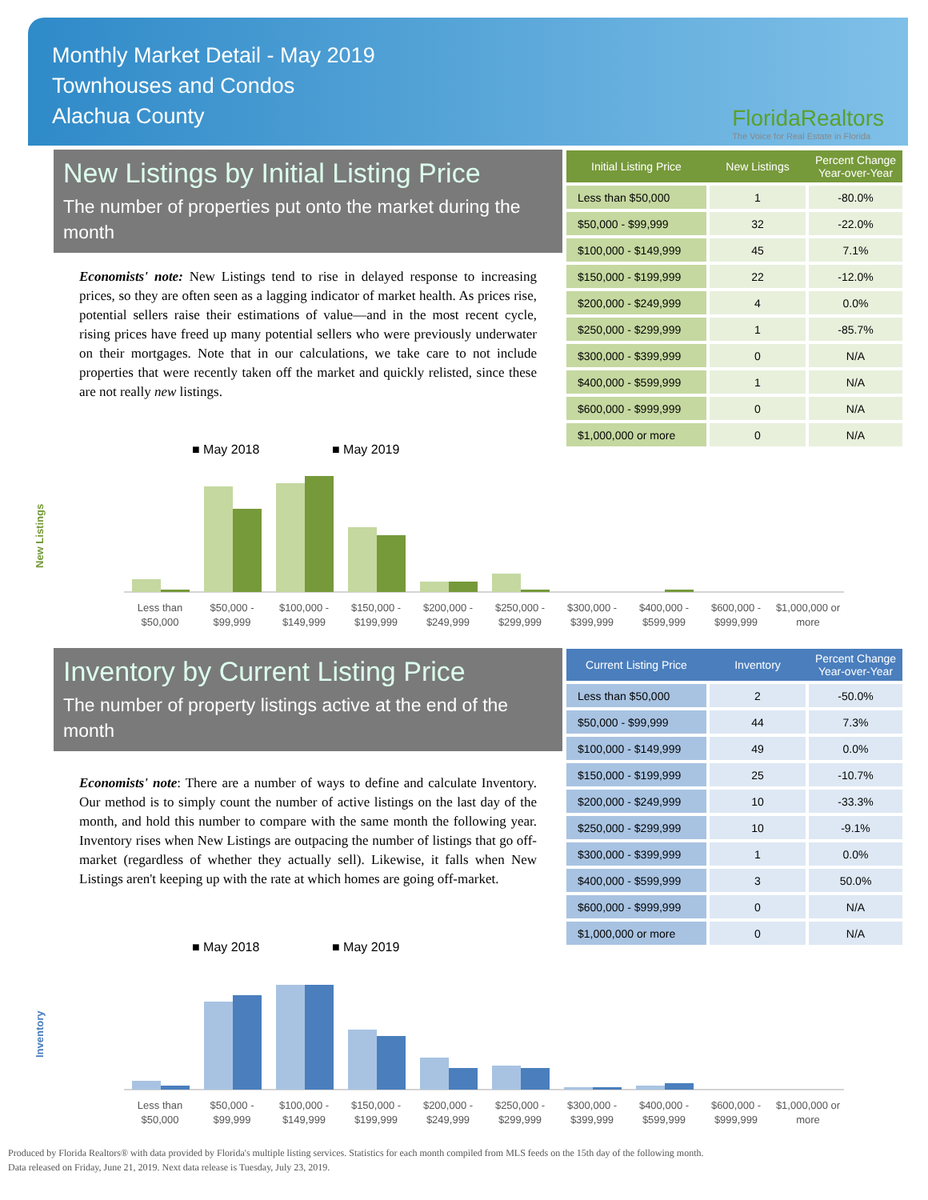Monthly Market Detail - May 2019
Townhouses and Condos
Alachua County
FloridaRealtors
The Voice for Real Estate in Florida
New Listings by Initial Listing Price
The number of properties put onto the market during the month
Economists' note: New Listings tend to rise in delayed response to increasing prices, so they are often seen as a lagging indicator of market health. As prices rise, potential sellers raise their estimations of value—and in the most recent cycle, rising prices have freed up many potential sellers who were previously underwater on their mortgages. Note that in our calculations, we take care to not include properties that were recently taken off the market and quickly relisted, since these are not really new listings.
| Initial Listing Price | New Listings | Percent Change Year-over-Year |
| --- | --- | --- |
| Less than $50,000 | 1 | -80.0% |
| $50,000 - $99,999 | 32 | -22.0% |
| $100,000 - $149,999 | 45 | 7.1% |
| $150,000 - $199,999 | 22 | -12.0% |
| $200,000 - $249,999 | 4 | 0.0% |
| $250,000 - $299,999 | 1 | -85.7% |
| $300,000 - $399,999 | 0 | N/A |
| $400,000 - $599,999 | 1 | N/A |
| $600,000 - $999,999 | 0 | N/A |
| $1,000,000 or more | 0 | N/A |
■ May 2018
■ May 2019
New Listings
Less than
$50,000
$50,000 -
$99,999
$100,000 -
$149,999
$150,000 -
$199,999
$200,000 -
$249,999
$250,000 -
$299,999
$300,000 -
$399,999
$400,000 -
$599,999
$600,000 -
$999,999
$1,000,000 or
more
Inventory by Current Listing Price
The number of property listings active at the end of the month
Economists' note: There are a number of ways to define and calculate Inventory. Our method is to simply count the number of active listings on the last day of the month, and hold this number to compare with the same month the following year. Inventory rises when New Listings are outpacing the number of listings that go off-market (regardless of whether they actually sell). Likewise, it falls when New Listings aren't keeping up with the rate at which homes are going off-market.
| Current Listing Price | Inventory | Percent Change Year-over-Year |
| --- | --- | --- |
| Less than $50,000 | 2 | -50.0% |
| $50,000 - $99,999 | 44 | 7.3% |
| $100,000 - $149,999 | 49 | 0.0% |
| $150,000 - $199,999 | 25 | -10.7% |
| $200,000 - $249,999 | 10 | -33.3% |
| $250,000 - $299,999 | 10 | -9.1% |
| $300,000 - $399,999 | 1 | 0.0% |
| $400,000 - $599,999 | 3 | 50.0% |
| $600,000 - $999,999 | 0 | N/A |
| $1,000,000 or more | 0 | N/A |
■ May 2018
■ May 2019
Inventory
Less than
$50,000
$50,000 -
$99,999
$100,000 -
$149,999
$150,000 -
$199,999
$200,000 -
$249,999
$250,000 -
$299,999
$300,000 -
$399,999
$400,000 -
$599,999
$600,000 -
$999,999
$1,000,000 or
more
Produced by Florida Realtors® with data provided by Florida's multiple listing services. Statistics for each month compiled from MLS feeds on the 15th day of the following month.
Data released on Friday, June 21, 2019. Next data release is Tuesday, July 23, 2019.